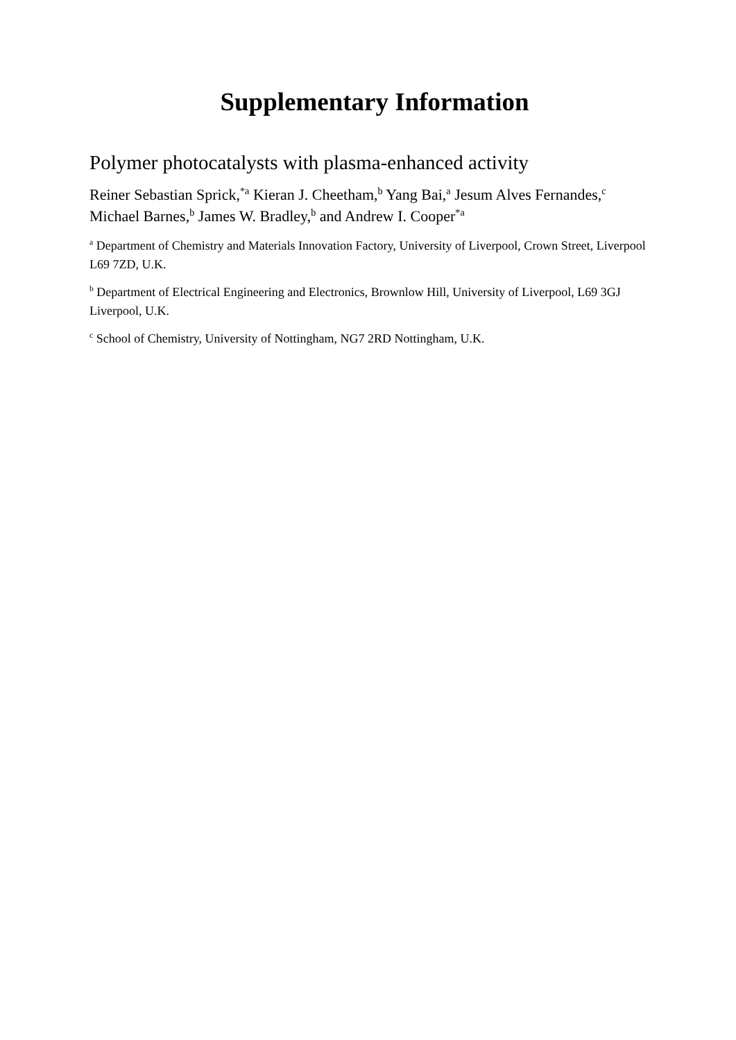Supplementary Information
Polymer photocatalysts with plasma-enhanced activity
Reiner Sebastian Sprick,<sup>*a</sup> Kieran J. Cheetham,<sup>b</sup> Yang Bai,<sup>a</sup> Jesum Alves Fernandes,<sup>c</sup> Michael Barnes,<sup>b</sup> James W. Bradley,<sup>b</sup> and Andrew I. Cooper<sup>*a</sup>
<sup>a</sup> Department of Chemistry and Materials Innovation Factory, University of Liverpool, Crown Street, Liverpool L69 7ZD, U.K.
<sup>b</sup> Department of Electrical Engineering and Electronics, Brownlow Hill, University of Liverpool, L69 3GJ Liverpool, U.K.
<sup>c</sup> School of Chemistry, University of Nottingham, NG7 2RD Nottingham, U.K.